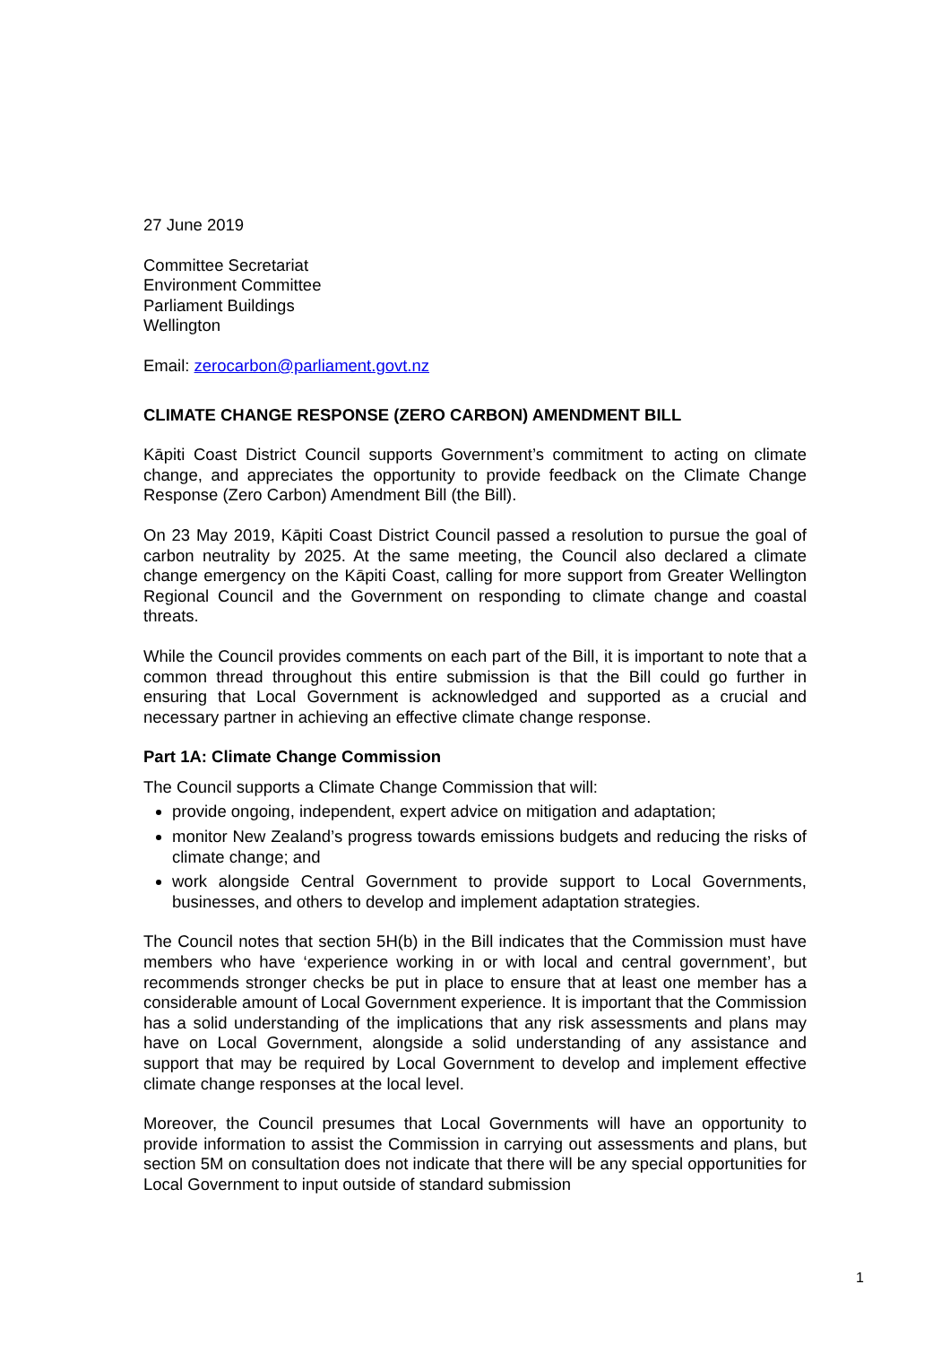27 June 2019
Committee Secretariat
Environment Committee
Parliament Buildings
Wellington
Email: zerocarbon@parliament.govt.nz
CLIMATE CHANGE RESPONSE (ZERO CARBON) AMENDMENT BILL
Kāpiti Coast District Council supports Government’s commitment to acting on climate change, and appreciates the opportunity to provide feedback on the Climate Change Response (Zero Carbon) Amendment Bill (the Bill).
On 23 May 2019, Kāpiti Coast District Council passed a resolution to pursue the goal of carbon neutrality by 2025. At the same meeting, the Council also declared a climate change emergency on the Kāpiti Coast, calling for more support from Greater Wellington Regional Council and the Government on responding to climate change and coastal threats.
While the Council provides comments on each part of the Bill, it is important to note that a common thread throughout this entire submission is that the Bill could go further in ensuring that Local Government is acknowledged and supported as a crucial and necessary partner in achieving an effective climate change response.
Part 1A: Climate Change Commission
The Council supports a Climate Change Commission that will:
provide ongoing, independent, expert advice on mitigation and adaptation;
monitor New Zealand’s progress towards emissions budgets and reducing the risks of climate change; and
work alongside Central Government to provide support to Local Governments, businesses, and others to develop and implement adaptation strategies.
The Council notes that section 5H(b) in the Bill indicates that the Commission must have members who have ‘experience working in or with local and central government’, but recommends stronger checks be put in place to ensure that at least one member has a considerable amount of Local Government experience. It is important that the Commission has a solid understanding of the implications that any risk assessments and plans may have on Local Government, alongside a solid understanding of any assistance and support that may be required by Local Government to develop and implement effective climate change responses at the local level.
Moreover, the Council presumes that Local Governments will have an opportunity to provide information to assist the Commission in carrying out assessments and plans, but section 5M on consultation does not indicate that there will be any special opportunities for Local Government to input outside of standard submission
1